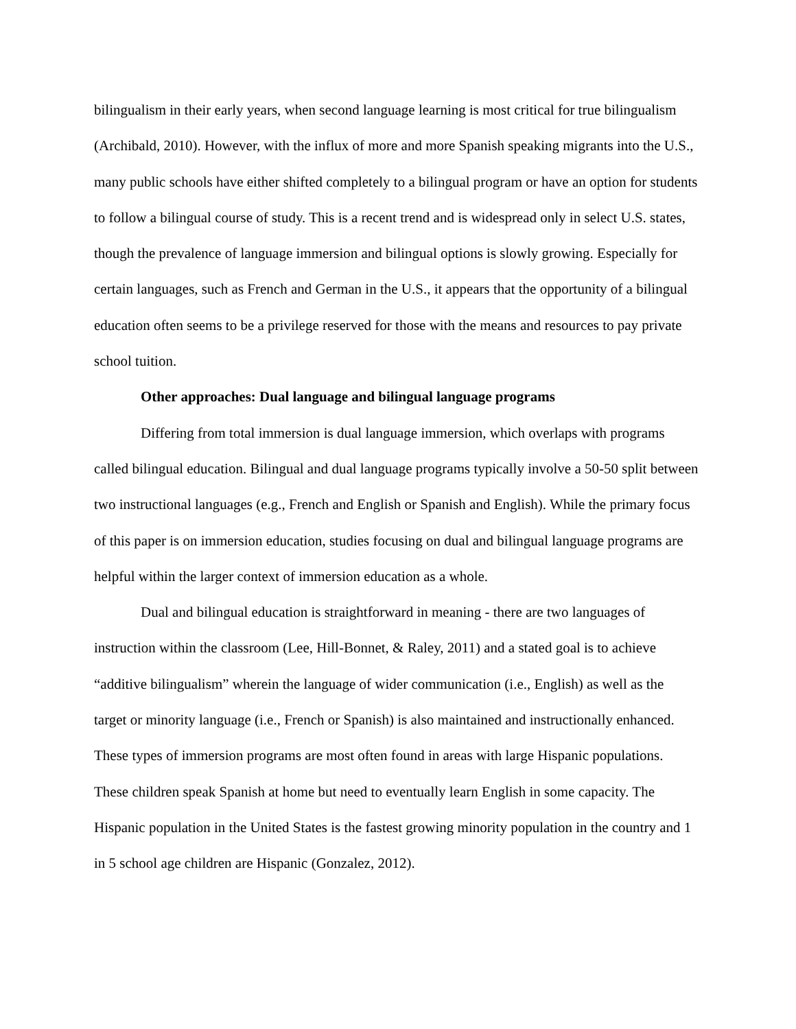bilingualism in their early years, when second language learning is most critical for true bilingualism (Archibald, 2010). However, with the influx of more and more Spanish speaking migrants into the U.S., many public schools have either shifted completely to a bilingual program or have an option for students to follow a bilingual course of study. This is a recent trend and is widespread only in select U.S. states, though the prevalence of language immersion and bilingual options is slowly growing. Especially for certain languages, such as French and German in the U.S., it appears that the opportunity of a bilingual education often seems to be a privilege reserved for those with the means and resources to pay private school tuition.
Other approaches: Dual language and bilingual language programs
Differing from total immersion is dual language immersion, which overlaps with programs called bilingual education. Bilingual and dual language programs typically involve a 50-50 split between two instructional languages (e.g., French and English or Spanish and English). While the primary focus of this paper is on immersion education, studies focusing on dual and bilingual language programs are helpful within the larger context of immersion education as a whole.
Dual and bilingual education is straightforward in meaning - there are two languages of instruction within the classroom (Lee, Hill-Bonnet, & Raley, 2011) and a stated goal is to achieve “additive bilingualism” wherein the language of wider communication (i.e., English) as well as the target or minority language (i.e., French or Spanish) is also maintained and instructionally enhanced. These types of immersion programs are most often found in areas with large Hispanic populations. These children speak Spanish at home but need to eventually learn English in some capacity. The Hispanic population in the United States is the fastest growing minority population in the country and 1 in 5 school age children are Hispanic (Gonzalez, 2012).